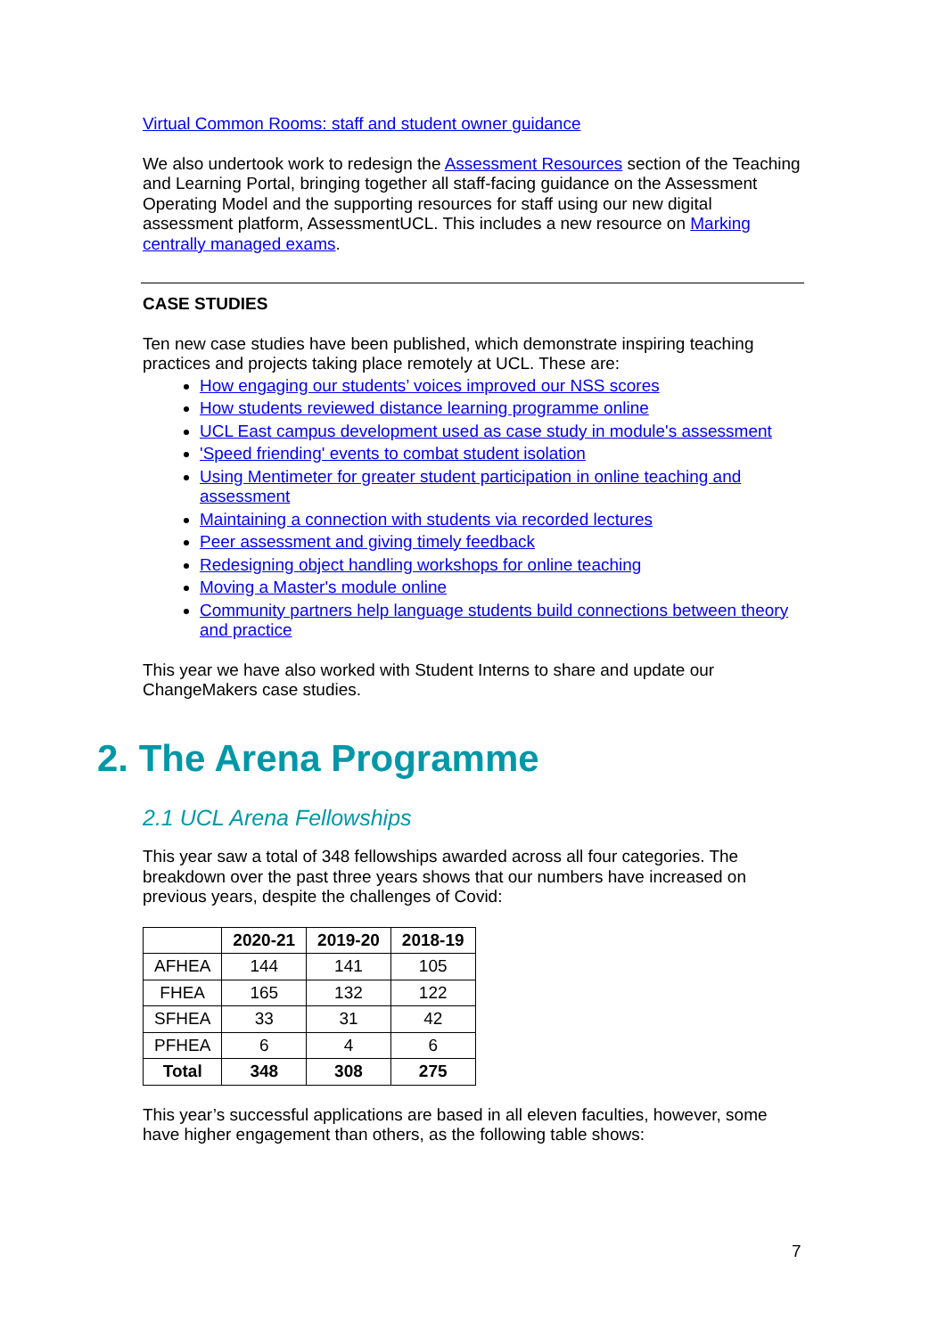Virtual Common Rooms: staff and student owner guidance
We also undertook work to redesign the Assessment Resources section of the Teaching and Learning Portal, bringing together all staff-facing guidance on the Assessment Operating Model and the supporting resources for staff using our new digital assessment platform, AssessmentUCL. This includes a new resource on Marking centrally managed exams.
CASE STUDIES
Ten new case studies have been published, which demonstrate inspiring teaching practices and projects taking place remotely at UCL. These are:
How engaging our students’ voices improved our NSS scores
How students reviewed distance learning programme online
UCL East campus development used as case study in module's assessment
'Speed friending' events to combat student isolation
Using Mentimeter for greater student participation in online teaching and assessment
Maintaining a connection with students via recorded lectures
Peer assessment and giving timely feedback
Redesigning object handling workshops for online teaching
Moving a Master's module online
Community partners help language students build connections between theory and practice
This year we have also worked with Student Interns to share and update our ChangeMakers case studies.
2. The Arena Programme
2.1 UCL Arena Fellowships
This year saw a total of 348 fellowships awarded across all four categories. The breakdown over the past three years shows that our numbers have increased on previous years, despite the challenges of Covid:
| | 2020-21 | 2019-20 | 2018-19 |
| --- | --- | --- | --- |
| AFHEA | 144 | 141 | 105 |
| FHEA | 165 | 132 | 122 |
| SFHEA | 33 | 31 | 42 |
| PFHEA | 6 | 4 | 6 |
| Total | 348 | 308 | 275 |
This year’s successful applications are based in all eleven faculties, however, some have higher engagement than others, as the following table shows:
7